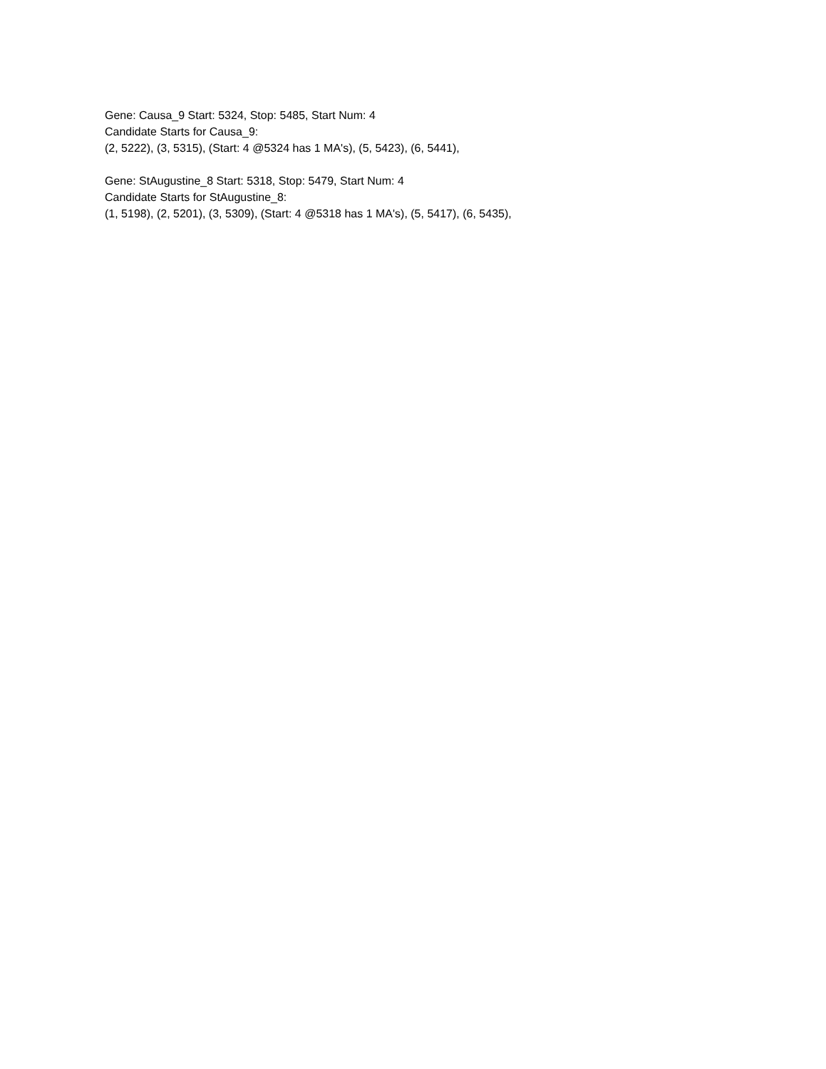Gene: Causa_9 Start: 5324, Stop: 5485, Start Num: 4
Candidate Starts for Causa_9:
(2, 5222), (3, 5315), (Start: 4 @5324 has 1 MA's), (5, 5423), (6, 5441),
Gene: StAugustine_8 Start: 5318, Stop: 5479, Start Num: 4
Candidate Starts for StAugustine_8:
(1, 5198), (2, 5201), (3, 5309), (Start: 4 @5318 has 1 MA's), (5, 5417), (6, 5435),